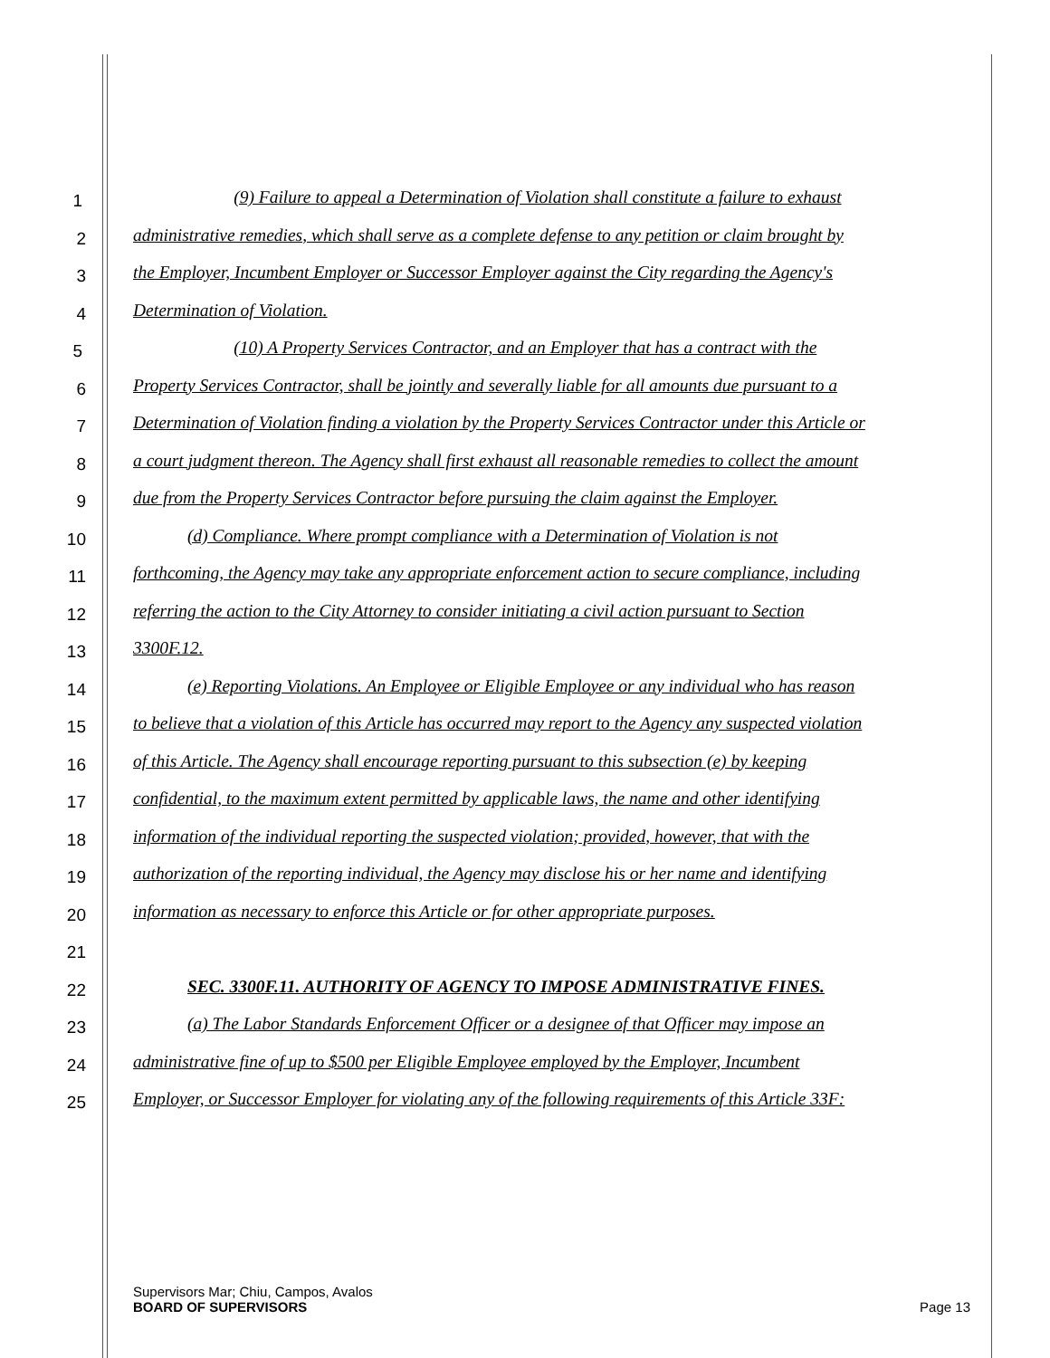1
(9) Failure to appeal a Determination of Violation shall constitute a failure to exhaust
2
administrative remedies, which shall serve as a complete defense to any petition or claim brought by
3
the Employer, Incumbent Employer or Successor Employer against the City regarding the Agency's
4
Determination of Violation.
5
(10) A Property Services Contractor, and an Employer that has a contract with the
6
Property Services Contractor, shall be jointly and severally liable for all amounts due pursuant to a
7
Determination of Violation finding a violation by the Property Services Contractor under this Article or
8
a court judgment thereon. The Agency shall first exhaust all reasonable remedies to collect the amount
9
due from the Property Services Contractor before pursuing the claim against the Employer.
10
(d) Compliance. Where prompt compliance with a Determination of Violation is not
11
forthcoming, the Agency may take any appropriate enforcement action to secure compliance, including
12
referring the action to the City Attorney to consider initiating a civil action pursuant to Section
13
3300F.12.
14
(e) Reporting Violations. An Employee or Eligible Employee or any individual who has reason
15
to believe that a violation of this Article has occurred may report to the Agency any suspected violation
16
of this Article. The Agency shall encourage reporting pursuant to this subsection (e) by keeping
17
confidential, to the maximum extent permitted by applicable laws, the name and other identifying
18
information of the individual reporting the suspected violation; provided, however, that with the
19
authorization of the reporting individual, the Agency may disclose his or her name and identifying
20
information as necessary to enforce this Article or for other appropriate purposes.
21
22
SEC. 3300F.11. AUTHORITY OF AGENCY TO IMPOSE ADMINISTRATIVE FINES.
23
(a) The Labor Standards Enforcement Officer or a designee of that Officer may impose an
24
administrative fine of up to $500 per Eligible Employee employed by the Employer, Incumbent
25
Employer, or Successor Employer for violating any of the following requirements of this Article 33F:
Supervisors Mar; Chiu, Campos, Avalos
BOARD OF SUPERVISORS Page 13